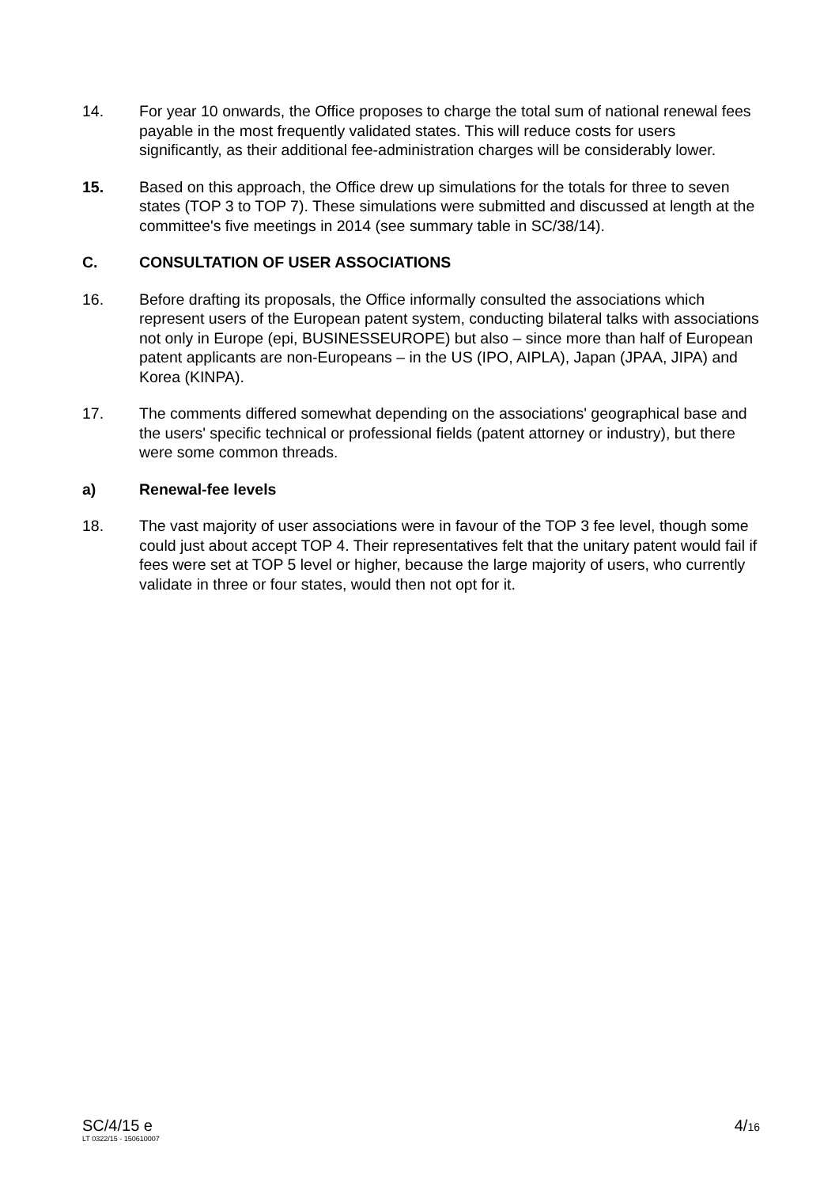14. For year 10 onwards, the Office proposes to charge the total sum of national renewal fees payable in the most frequently validated states. This will reduce costs for users significantly, as their additional fee-administration charges will be considerably lower.
15. Based on this approach, the Office drew up simulations for the totals for three to seven states (TOP 3 to TOP 7). These simulations were submitted and discussed at length at the committee's five meetings in 2014 (see summary table in SC/38/14).
C. CONSULTATION OF USER ASSOCIATIONS
16. Before drafting its proposals, the Office informally consulted the associations which represent users of the European patent system, conducting bilateral talks with associations not only in Europe (epi, BUSINESSEUROPE) but also – since more than half of European patent applicants are non-Europeans – in the US (IPO, AIPLA), Japan (JPAA, JIPA) and Korea (KINPA).
17. The comments differed somewhat depending on the associations' geographical base and the users' specific technical or professional fields (patent attorney or industry), but there were some common threads.
a) Renewal-fee levels
18. The vast majority of user associations were in favour of the TOP 3 fee level, though some could just about accept TOP 4. Their representatives felt that the unitary patent would fail if fees were set at TOP 5 level or higher, because the large majority of users, who currently validate in three or four states, would then not opt for it.
SC/4/15 e
LT 0322/15 - 150610007
4/16